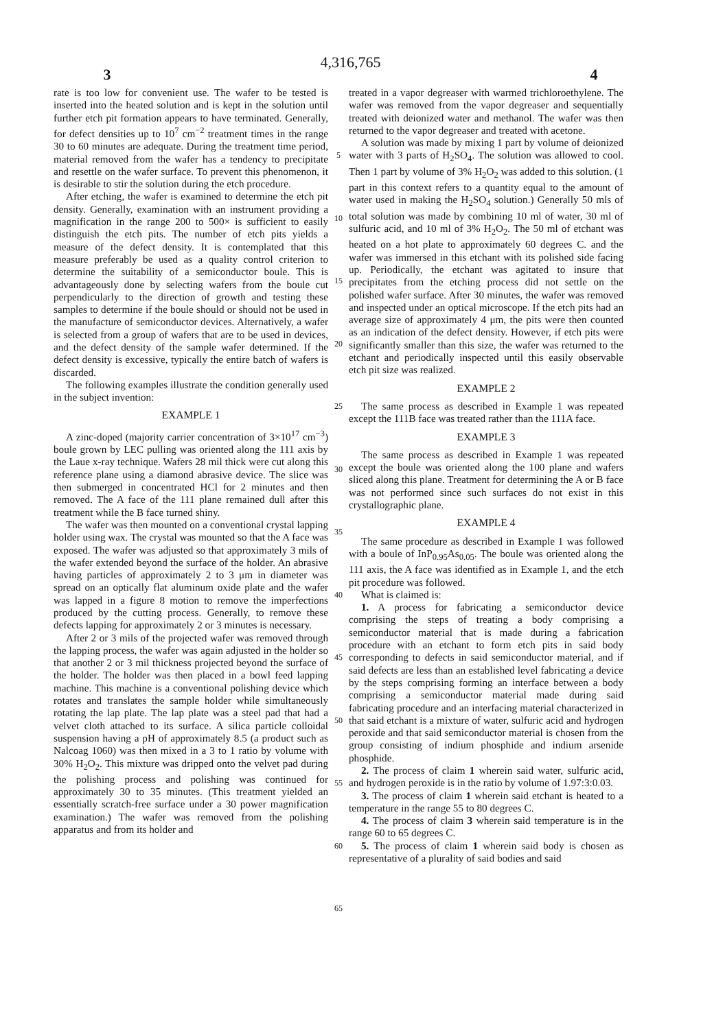4,316,765
3 4
rate is too low for convenient use. The wafer to be tested is inserted into the heated solution and is kept in the solution until further etch pit formation appears to have terminated. Generally, for defect densities up to 10<sup>7</sup> cm<sup>−2</sup> treatment times in the range 30 to 60 minutes are adequate. During the treatment time period, material removed from the wafer has a tendency to precipitate and resettle on the wafer surface. To prevent this phenomenon, it is desirable to stir the solution during the etch procedure.
After etching, the wafer is examined to determine the etch pit density. Generally, examination with an instrument providing a magnification in the range 200 to 500× is sufficient to easily distinguish the etch pits. The number of etch pits yields a measure of the defect density. It is contemplated that this measure preferably be used as a quality control criterion to determine the suitability of a semiconductor boule. This is advantageously done by selecting wafers from the boule cut perpendicularly to the direction of growth and testing these samples to determine if the boule should or should not be used in the manufacture of semiconductor devices. Alternatively, a wafer is selected from a group of wafers that are to be used in devices, and the defect density of the sample wafer determined. If the defect density is excessive, typically the entire batch of wafers is discarded.
The following examples illustrate the condition generally used in the subject invention:
EXAMPLE 1
A zinc-doped (majority carrier concentration of 3×10<sup>17</sup> cm<sup>−3</sup>) boule grown by LEC pulling was oriented along the 111 axis by the Laue x-ray technique. Wafers 28 mil thick were cut along this reference plane using a diamond abrasive device. The slice was then submerged in concentrated HCl for 2 minutes and then removed. The A face of the 111 plane remained dull after this treatment while the B face turned shiny.
The wafer was then mounted on a conventional crystal lapping holder using wax. The crystal was mounted so that the A face was exposed. The wafer was adjusted so that approximately 3 mils of the wafer extended beyond the surface of the holder. An abrasive having particles of approximately 2 to 3 μm in diameter was spread on an optically flat aluminum oxide plate and the wafer was lapped in a figure 8 motion to remove the imperfections produced by the cutting process. Generally, to remove these defects lapping for approximately 2 or 3 minutes is necessary.
After 2 or 3 mils of the projected wafer was removed through the lapping process, the wafer was again adjusted in the holder so that another 2 or 3 mil thickness projected beyond the surface of the holder. The holder was then placed in a bowl feed lapping machine. This machine is a conventional polishing device which rotates and translates the sample holder while simultaneously rotating the lap plate. The lap plate was a steel pad that had a velvet cloth attached to its surface. A silica particle colloidal suspension having a pH of approximately 8.5 (a product such as Nalcoag 1060) was then mixed in a 3 to 1 ratio by volume with 30% H<sub>2</sub>O<sub>2</sub>. This mixture was dripped onto the velvet pad during the polishing process and polishing was continued for approximately 30 to 35 minutes. (This treatment yielded an essentially scratch-free surface under a 30 power magnification examination.) The wafer was removed from the polishing apparatus and from its holder and
5
10
15
20
25
30
35
40
45
50
55
60
65
treated in a vapor degreaser with warmed trichloroethylene. The wafer was removed from the vapor degreaser and sequentially treated with deionized water and methanol. The wafer was then returned to the vapor degreaser and treated with acetone.
A solution was made by mixing 1 part by volume of deionized water with 3 parts of H<sub>2</sub>SO<sub>4</sub>. The solution was allowed to cool. Then 1 part by volume of 3% H<sub>2</sub>O<sub>2</sub> was added to this solution. (1 part in this context refers to a quantity equal to the amount of water used in making the H<sub>2</sub>SO<sub>4</sub> solution.) Generally 50 mls of total solution was made by combining 10 ml of water, 30 ml of sulfuric acid, and 10 ml of 3% H<sub>2</sub>O<sub>2</sub>. The 50 ml of etchant was heated on a hot plate to approximately 60 degrees C. and the wafer was immersed in this etchant with its polished side facing up. Periodically, the etchant was agitated to insure that precipitates from the etching process did not settle on the polished wafer surface. After 30 minutes, the wafer was removed and inspected under an optical microscope. If the etch pits had an average size of approximately 4 μm, the pits were then counted as an indication of the defect density. However, if etch pits were significantly smaller than this size, the wafer was returned to the etchant and periodically inspected until this easily observable etch pit size was realized.
EXAMPLE 2
The same process as described in Example 1 was repeated except the 111B face was treated rather than the 111A face.
EXAMPLE 3
The same process as described in Example 1 was repeated except the boule was oriented along the 100 plane and wafers sliced along this plane. Treatment for determining the A or B face was not performed since such surfaces do not exist in this crystallographic plane.
EXAMPLE 4
The same procedure as described in Example 1 was followed with a boule of InP<sub>0.95</sub>As<sub>0.05</sub>. The boule was oriented along the 111 axis, the A face was identified as in Example 1, and the etch pit procedure was followed.
What is claimed is:
1. A process for fabricating a semiconductor device comprising the steps of treating a body comprising a semiconductor material that is made during a fabrication procedure with an etchant to form etch pits in said body corresponding to defects in said semiconductor material, and if said defects are less than an established level fabricating a device by the steps comprising forming an interface between a body comprising a semiconductor material made during said fabricating procedure and an interfacing material characterized in that said etchant is a mixture of water, sulfuric acid and hydrogen peroxide and that said semiconductor material is chosen from the group consisting of indium phosphide and indium arsenide phosphide.
2. The process of claim 1 wherein said water, sulfuric acid, and hydrogen peroxide is in the ratio by volume of 1.97:3:0.03.
3. The process of claim 1 wherein said etchant is heated to a temperature in the range 55 to 80 degrees C.
4. The process of claim 3 wherein said temperature is in the range 60 to 65 degrees C.
5. The process of claim 1 wherein said body is chosen as representative of a plurality of said bodies and said